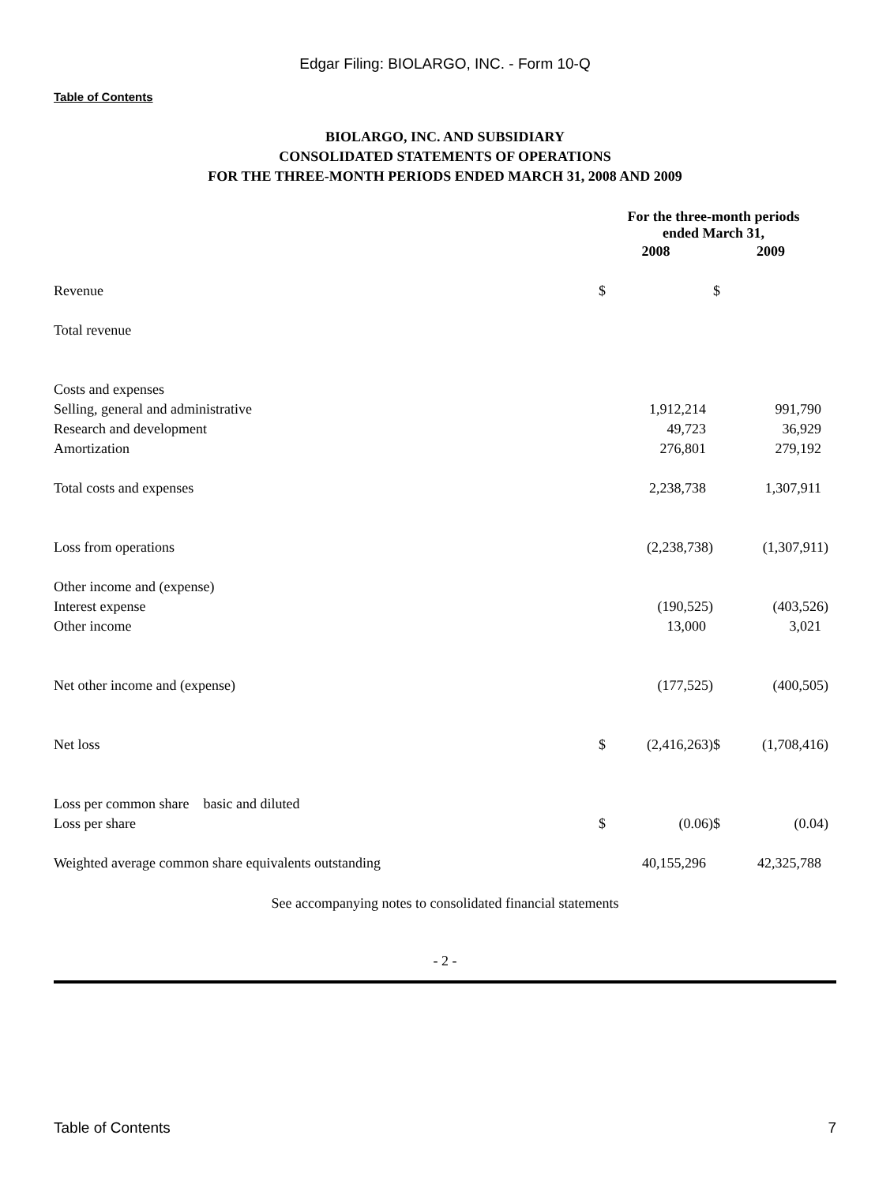Edgar Filing: BIOLARGO, INC. - Form 10-Q
Table of Contents
BIOLARGO, INC. AND SUBSIDIARY
CONSOLIDATED STATEMENTS OF OPERATIONS
FOR THE THREE-MONTH PERIODS ENDED MARCH 31, 2008 AND 2009
| | For the three-month periods ended March 31, | | | | |
| --- | --- | --- | --- | --- | --- |
| | 2008 | | 2009 | | |
| Revenue | $ | | $ | | |
| Total revenue | | | | | |
| Costs and expenses | | | | | |
| Selling, general and administrative | | 1,912,214 | | 991,790 | |
| Research and development | | 49,723 | | 36,929 | |
| Amortization | | 276,801 | | 279,192 | |
| Total costs and expenses | | 2,238,738 | | 1,307,911 | |
| Loss from operations | | (2,238,738) | | (1,307,911) | |
| Other income and (expense) | | | | | |
| Interest expense | | (190,525) | | (403,526) | |
| Other income | | 13,000 | | 3,021 | |
| Net other income and (expense) | | (177,525) | | (400,505) | |
| Net loss | $ | (2,416,263) | $ | (1,708,416) | |
| Loss per common share basic and diluted | | | | | |
| Loss per share | $ | (0.06) | $ | (0.04) | |
| Weighted average common share equivalents outstanding | | 40,155,296 | | 42,325,788 | |
See accompanying notes to consolidated financial statements
- 2 -
Table of Contents 7